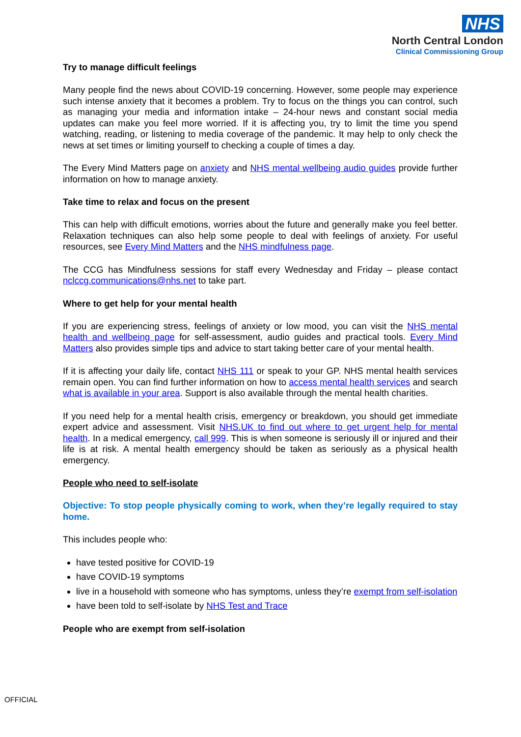NHS
North Central London
Clinical Commissioning Group
Try to manage difficult feelings
Many people find the news about COVID-19 concerning. However, some people may experience such intense anxiety that it becomes a problem. Try to focus on the things you can control, such as managing your media and information intake – 24-hour news and constant social media updates can make you feel more worried. If it is affecting you, try to limit the time you spend watching, reading, or listening to media coverage of the pandemic. It may help to only check the news at set times or limiting yourself to checking a couple of times a day.
The Every Mind Matters page on anxiety and NHS mental wellbeing audio guides provide further information on how to manage anxiety.
Take time to relax and focus on the present
This can help with difficult emotions, worries about the future and generally make you feel better. Relaxation techniques can also help some people to deal with feelings of anxiety. For useful resources, see Every Mind Matters and the NHS mindfulness page.
The CCG has Mindfulness sessions for staff every Wednesday and Friday – please contact nclccg.communications@nhs.net to take part.
Where to get help for your mental health
If you are experiencing stress, feelings of anxiety or low mood, you can visit the NHS mental health and wellbeing page for self-assessment, audio guides and practical tools. Every Mind Matters also provides simple tips and advice to start taking better care of your mental health.
If it is affecting your daily life, contact NHS 111 or speak to your GP. NHS mental health services remain open. You can find further information on how to access mental health services and search what is available in your area. Support is also available through the mental health charities.
If you need help for a mental health crisis, emergency or breakdown, you should get immediate expert advice and assessment. Visit NHS.UK to find out where to get urgent help for mental health. In a medical emergency, call 999. This is when someone is seriously ill or injured and their life is at risk. A mental health emergency should be taken as seriously as a physical health emergency.
People who need to self-isolate
Objective: To stop people physically coming to work, when they’re legally required to stay home.
This includes people who:
have tested positive for COVID-19
have COVID-19 symptoms
live in a household with someone who has symptoms, unless they’re exempt from self-isolation
have been told to self-isolate by NHS Test and Trace
People who are exempt from self-isolation
OFFICIAL